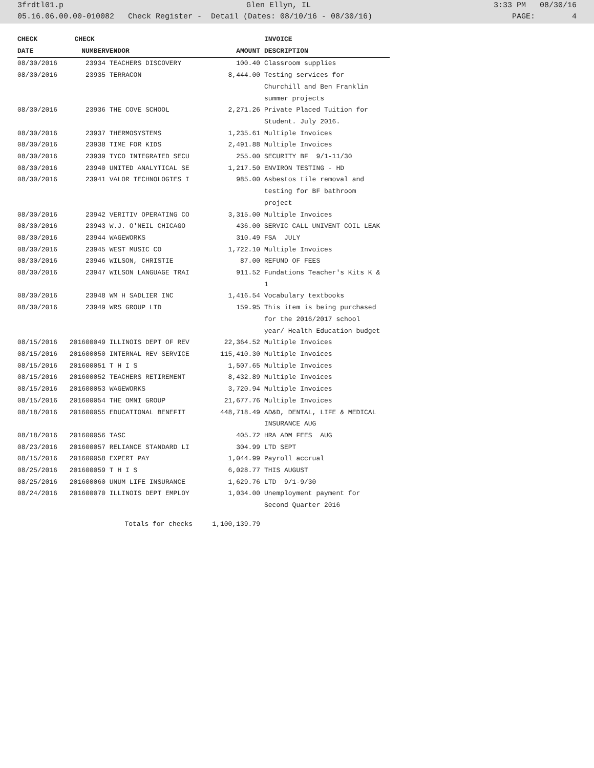3frdtl01.p Glen Ellyn, IL 3:33 PM 08/30/16
05.16.06.00.00-010082 Check Register - Detail (Dates: 08/10/16 - 08/30/16) PAGE: 4
| CHECK | CHECK | | | INVOICE |
| --- | --- | --- | --- | --- |
| DATE | NUMBER | VENDOR | AMOUNT | DESCRIPTION |
| 08/30/2016 | 23934 | TEACHERS DISCOVERY | 100.40 | Classroom supplies |
| 08/30/2016 | 23935 | TERRACON | 8,444.00 | Testing services for Churchill and Ben Franklin summer projects |
| 08/30/2016 | 23936 | THE COVE SCHOOL | 2,271.26 | Private Placed Tuition for Student. July 2016. |
| 08/30/2016 | 23937 | THERMOSYSTEMS | 1,235.61 | Multiple Invoices |
| 08/30/2016 | 23938 | TIME FOR KIDS | 2,491.88 | Multiple Invoices |
| 08/30/2016 | 23939 | TYCO INTEGRATED SECU | 255.00 | SECURITY BF 9/1-11/30 |
| 08/30/2016 | 23940 | UNITED ANALYTICAL SE | 1,217.50 | ENVIRON TESTING - HD |
| 08/30/2016 | 23941 | VALOR TECHNOLOGIES I | 985.00 | Asbestos tile removal and testing for BF bathroom project |
| 08/30/2016 | 23942 | VERITIV OPERATING CO | 3,315.00 | Multiple Invoices |
| 08/30/2016 | 23943 | W.J. O'NEIL CHICAGO | 436.00 | SERVIC CALL UNIVENT COIL LEAK |
| 08/30/2016 | 23944 | WAGEWORKS | 310.49 | FSA JULY |
| 08/30/2016 | 23945 | WEST MUSIC CO | 1,722.10 | Multiple Invoices |
| 08/30/2016 | 23946 | WILSON, CHRISTIE | 87.00 | REFUND OF FEES |
| 08/30/2016 | 23947 | WILSON LANGUAGE TRAI | 911.52 | Fundations Teacher's Kits K & 1 |
| 08/30/2016 | 23948 | WM H SADLIER INC | 1,416.54 | Vocabulary textbooks |
| 08/30/2016 | 23949 | WRS GROUP LTD | 159.95 | This item is being purchased for the 2016/2017 school year/ Health Education budget |
| 08/15/2016 | 201600049 | ILLINOIS DEPT OF REV | 22,364.52 | Multiple Invoices |
| 08/15/2016 | 201600050 | INTERNAL REV SERVICE | 115,410.30 | Multiple Invoices |
| 08/15/2016 | 201600051 | T H I S | 1,507.65 | Multiple Invoices |
| 08/15/2016 | 201600052 | TEACHERS RETIREMENT | 8,432.89 | Multiple Invoices |
| 08/15/2016 | 201600053 | WAGEWORKS | 3,720.94 | Multiple Invoices |
| 08/15/2016 | 201600054 | THE OMNI GROUP | 21,677.76 | Multiple Invoices |
| 08/18/2016 | 201600055 | EDUCATIONAL BENEFIT | 448,718.49 | AD&D, DENTAL, LIFE & MEDICAL INSURANCE AUG |
| 08/18/2016 | 201600056 | TASC | 405.72 | HRA ADM FEES AUG |
| 08/23/2016 | 201600057 | RELIANCE STANDARD LI | 304.99 | LTD SEPT |
| 08/15/2016 | 201600058 | EXPERT PAY | 1,044.99 | Payroll accrual |
| 08/25/2016 | 201600059 | T H I S | 6,028.77 | THIS AUGUST |
| 08/25/2016 | 201600060 | UNUM LIFE INSURANCE | 1,629.76 | LTD 9/1-9/30 |
| 08/24/2016 | 201600070 | ILLINOIS DEPT EMPLOY | 1,034.00 | Unemployment payment for Second Quarter 2016 |
| | | Totals for checks | 1,100,139.79 | |